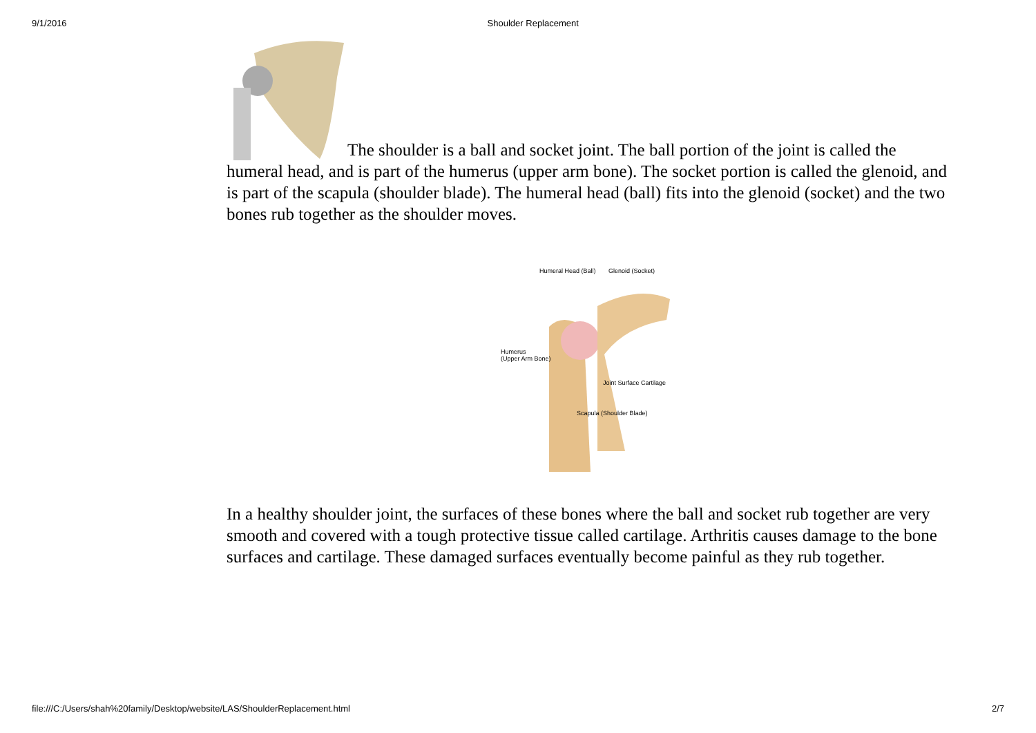9/1/2016 Shoulder Replacement
The shoulder is a ball and socket joint. The ball portion of the joint is called the humeral head, and is part of the humerus (upper arm bone). The socket portion is called the glenoid, and is part of the scapula (shoulder blade). The humeral head (ball) fits into the glenoid (socket) and the two bones rub together as the shoulder moves.
Humeral Head (Ball) Glenoid (Socket)
Humerus
(Upper Arm Bone)
Joint Surface Cartilage
Scapula (Shoulder Blade)
In a healthy shoulder joint, the surfaces of these bones where the ball and socket rub together are very smooth and covered with a tough protective tissue called cartilage. Arthritis causes damage to the bone surfaces and cartilage. These damaged surfaces eventually become painful as they rub together.
file:///C:/Users/shah%20family/Desktop/website/LAS/ShoulderReplacement.html 2/7